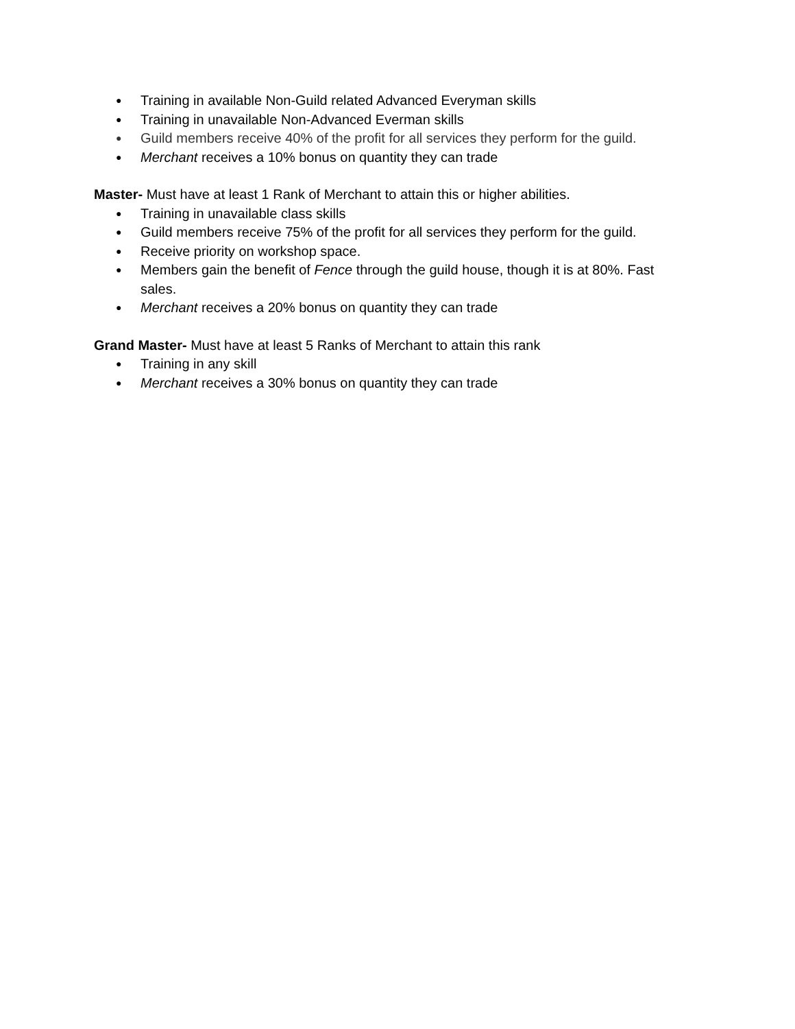● Training in available Non-Guild related Advanced Everyman skills
● Training in unavailable Non-Advanced Everman skills
● Guild members receive 40% of the profit for all services they perform for the guild.
● Merchant receives a 10% bonus on quantity they can trade
Master- Must have at least 1 Rank of Merchant to attain this or higher abilities.
● Training in unavailable class skills
● Guild members receive 75% of the profit for all services they perform for the guild.
● Receive priority on workshop space.
● Members gain the benefit of Fence through the guild house, though it is at 80%. Fast sales.
● Merchant receives a 20% bonus on quantity they can trade
Grand Master- Must have at least 5 Ranks of Merchant to attain this rank
● Training in any skill
● Merchant receives a 30% bonus on quantity they can trade